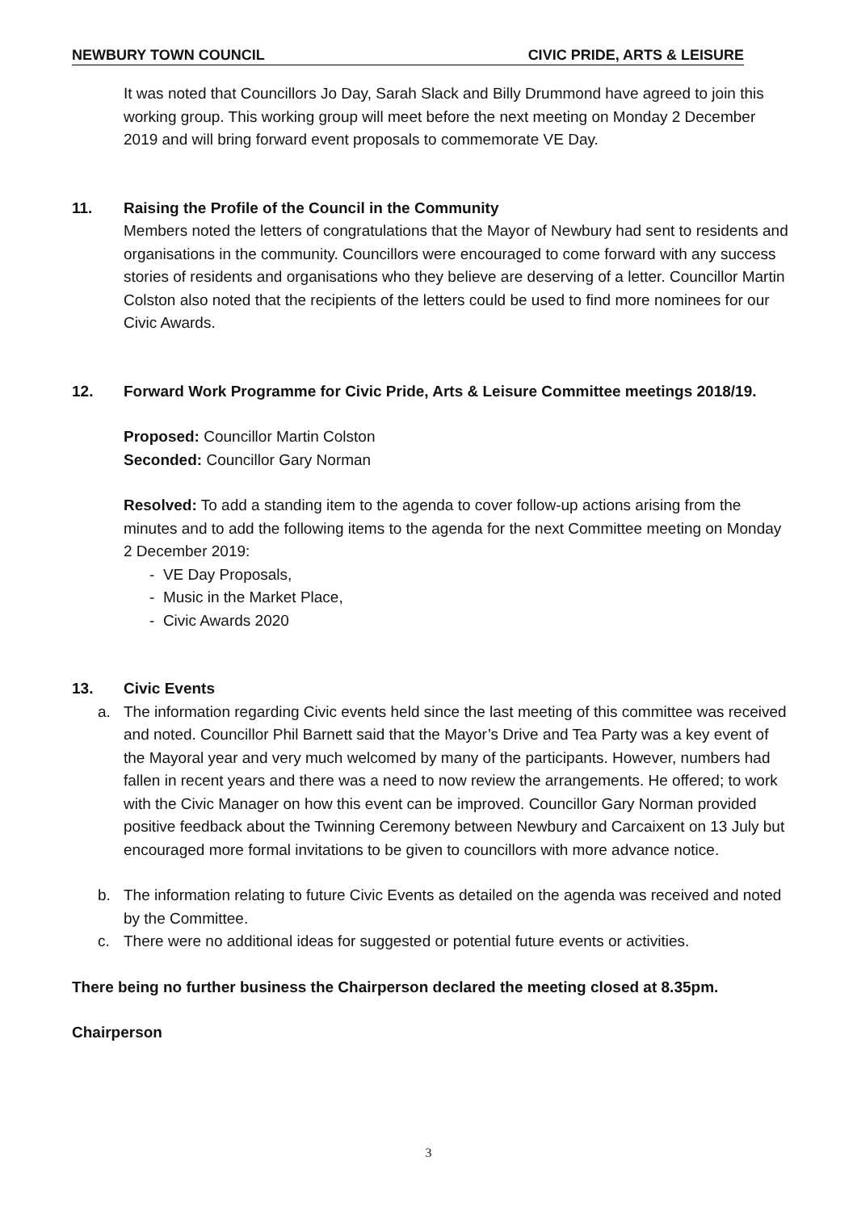NEWBURY TOWN COUNCIL CIVIC PRIDE, ARTS & LEISURE
It was noted that Councillors Jo Day, Sarah Slack and Billy Drummond have agreed to join this working group. This working group will meet before the next meeting on Monday 2 December 2019 and will bring forward event proposals to commemorate VE Day.
11. Raising the Profile of the Council in the Community
Members noted the letters of congratulations that the Mayor of Newbury had sent to residents and organisations in the community. Councillors were encouraged to come forward with any success stories of residents and organisations who they believe are deserving of a letter. Councillor Martin Colston also noted that the recipients of the letters could be used to find more nominees for our Civic Awards.
12. Forward Work Programme for Civic Pride, Arts & Leisure Committee meetings 2018/19.
Proposed: Councillor Martin Colston
Seconded: Councillor Gary Norman
Resolved: To add a standing item to the agenda to cover follow-up actions arising from the minutes and to add the following items to the agenda for the next Committee meeting on Monday 2 December 2019:
- VE Day Proposals,
- Music in the Market Place,
- Civic Awards 2020
13. Civic Events
a. The information regarding Civic events held since the last meeting of this committee was received and noted. Councillor Phil Barnett said that the Mayor’s Drive and Tea Party was a key event of the Mayoral year and very much welcomed by many of the participants. However, numbers had fallen in recent years and there was a need to now review the arrangements. He offered; to work with the Civic Manager on how this event can be improved. Councillor Gary Norman provided positive feedback about the Twinning Ceremony between Newbury and Carcaixent on 13 July but encouraged more formal invitations to be given to councillors with more advance notice.
b. The information relating to future Civic Events as detailed on the agenda was received and noted by the Committee.
c. There were no additional ideas for suggested or potential future events or activities.
There being no further business the Chairperson declared the meeting closed at 8.35pm.
Chairperson
3